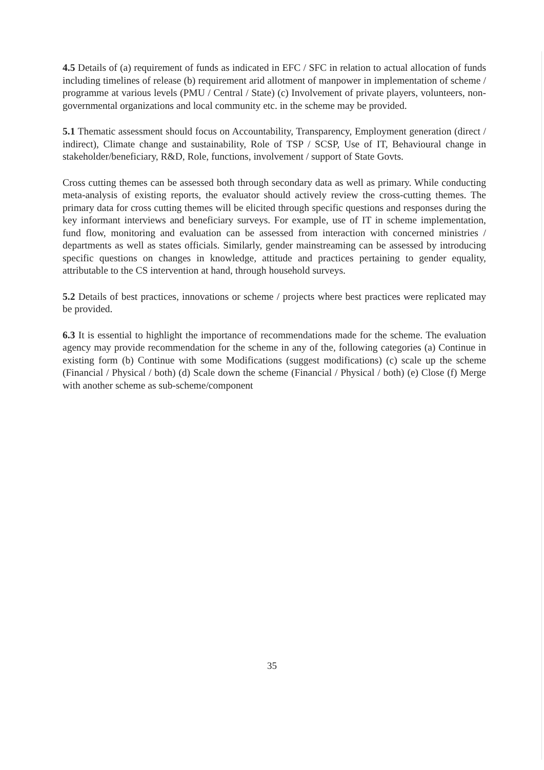4.5 Details of (a) requirement of funds as indicated in EFC / SFC in relation to actual allocation of funds including timelines of release (b) requirement arid allotment of manpower in implementation of scheme / programme at various levels (PMU / Central / State) (c) Involvement of private players, volunteers, non-governmental organizations and local community etc. in the scheme may be provided.
5.1 Thematic assessment should focus on Accountability, Transparency, Employment generation (direct / indirect), Climate change and sustainability, Role of TSP / SCSP, Use of IT, Behavioural change in stakeholder/beneficiary, R&D, Role, functions, involvement / support of State Govts.
Cross cutting themes can be assessed both through secondary data as well as primary. While conducting meta-analysis of existing reports, the evaluator should actively review the cross-cutting themes. The primary data for cross cutting themes will be elicited through specific questions and responses during the key informant interviews and beneficiary surveys. For example, use of IT in scheme implementation, fund flow, monitoring and evaluation can be assessed from interaction with concerned ministries / departments as well as states officials. Similarly, gender mainstreaming can be assessed by introducing specific questions on changes in knowledge, attitude and practices pertaining to gender equality, attributable to the CS intervention at hand, through household surveys.
5.2 Details of best practices, innovations or scheme / projects where best practices were replicated may be provided.
6.3 It is essential to highlight the importance of recommendations made for the scheme. The evaluation agency may provide recommendation for the scheme in any of the, following categories (a) Continue in existing form (b) Continue with some Modifications (suggest modifications) (c) scale up the scheme (Financial / Physical / both) (d) Scale down the scheme (Financial / Physical / both) (e) Close (f) Merge with another scheme as sub-scheme/component
35